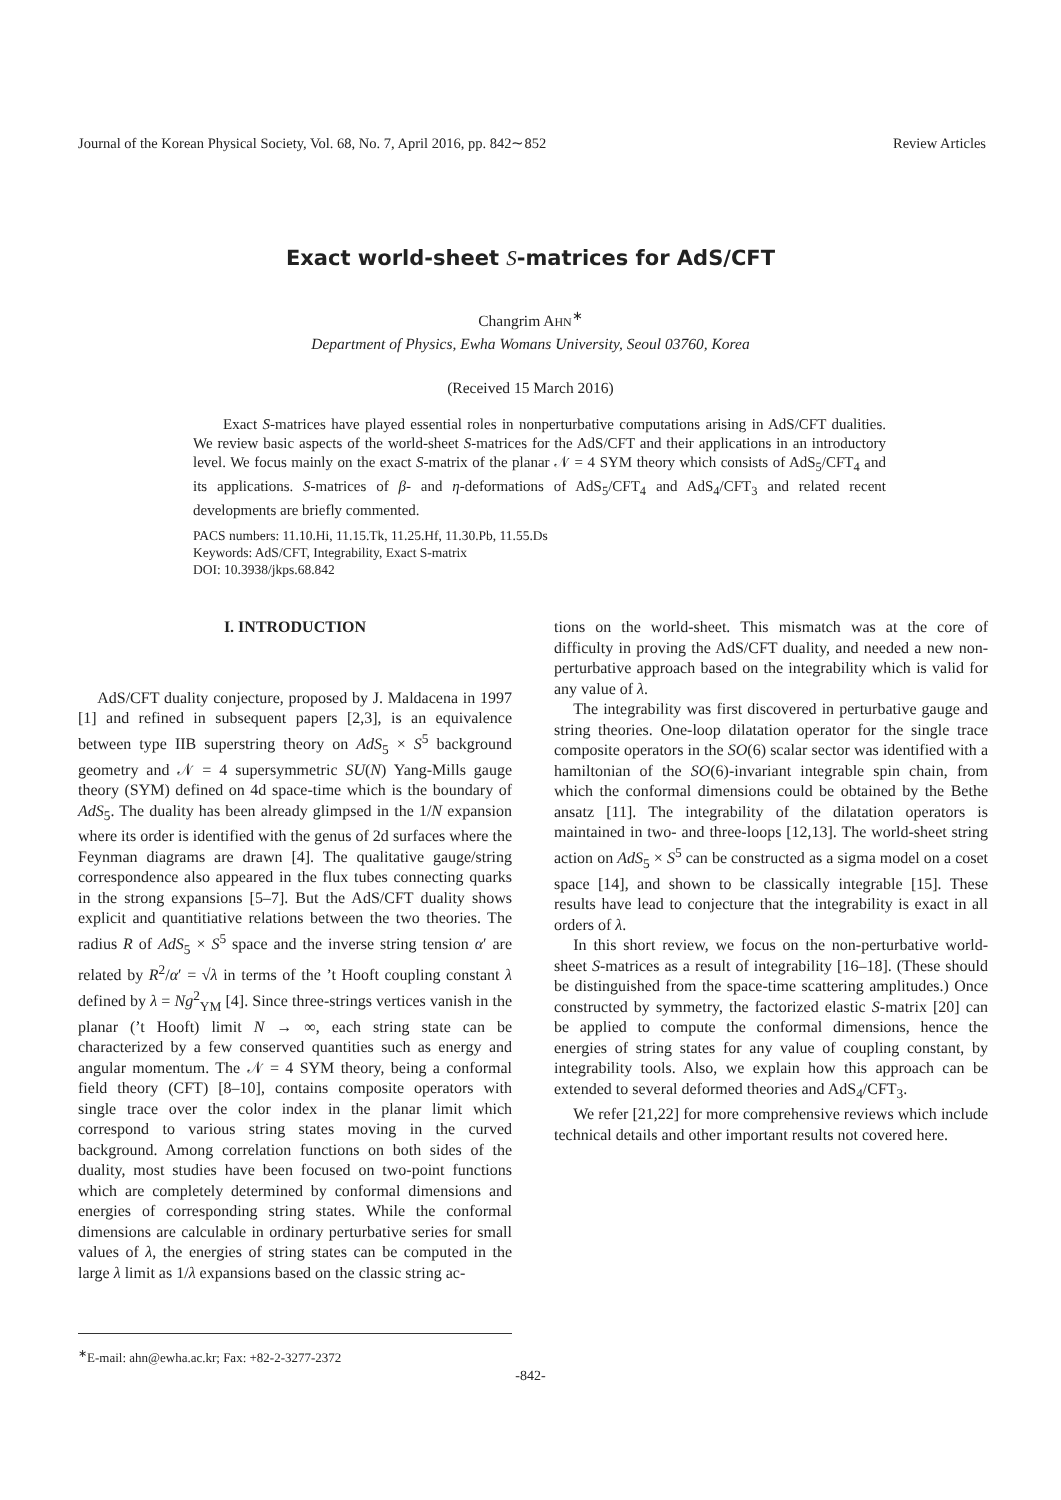Journal of the Korean Physical Society, Vol. 68, No. 7, April 2016, pp. 842∼852 Review Articles
Exact world-sheet S-matrices for AdS/CFT
Changrim AHN<sup>∗</sup>
Department of Physics, Ewha Womans University, Seoul 03760, Korea
(Received 15 March 2016)
Exact S-matrices have played essential roles in nonperturbative computations arising in AdS/CFT dualities. We review basic aspects of the world-sheet S-matrices for the AdS/CFT and their applications in an introductory level. We focus mainly on the exact S-matrix of the planar 𝒩 = 4 SYM theory which consists of AdS<sub>5</sub>/CFT<sub>4</sub> and its applications. S-matrices of β- and η-deformations of AdS<sub>5</sub>/CFT<sub>4</sub> and AdS<sub>4</sub>/CFT<sub>3</sub> and related recent developments are briefly commented.
PACS numbers: 11.10.Hi, 11.15.Tk, 11.25.Hf, 11.30.Pb, 11.55.Ds
Keywords: AdS/CFT, Integrability, Exact S-matrix
DOI: 10.3938/jkps.68.842
I. INTRODUCTION
AdS/CFT duality conjecture, proposed by J. Maldacena in 1997 [1] and refined in subsequent papers [2,3], is an equivalence between type IIB superstring theory on AdS<sub>5</sub> × S<sup>5</sup> background geometry and 𝒩 = 4 supersymmetric SU(N) Yang-Mills gauge theory (SYM) defined on 4d space-time which is the boundary of AdS<sub>5</sub>. The duality has been already glimpsed in the 1/N expansion where its order is identified with the genus of 2d surfaces where the Feynman diagrams are drawn [4]. The qualitative gauge/string correspondence also appeared in the flux tubes connecting quarks in the strong expansions [5–7]. But the AdS/CFT duality shows explicit and quantitiative relations between the two theories. The radius R of AdS<sub>5</sub> × S<sup>5</sup> space and the inverse string tension α′ are related by R<sup>2</sup>/α′ = √λ in terms of the ’t Hooft coupling constant λ defined by λ = Ng<sup>2</sup><sub>YM</sub> [4]. Since three-strings vertices vanish in the planar (’t Hooft) limit N → ∞, each string state can be characterized by a few conserved quantities such as energy and angular momentum. The 𝒩 = 4 SYM theory, being a conformal field theory (CFT) [8–10], contains composite operators with single trace over the color index in the planar limit which correspond to various string states moving in the curved background. Among correlation functions on both sides of the duality, most studies have been focused on two-point functions which are completely determined by conformal dimensions and energies of corresponding string states. While the conformal dimensions are calculable in ordinary perturbative series for small values of λ, the energies of string states can be computed in the large λ limit as 1/λ expansions based on the classic string ac-
tions on the world-sheet. This mismatch was at the core of difficulty in proving the AdS/CFT duality, and needed a new non-perturbative approach based on the integrability which is valid for any value of λ.
The integrability was first discovered in perturbative gauge and string theories. One-loop dilatation operator for the single trace composite operators in the SO(6) scalar sector was identified with a hamiltonian of the SO(6)-invariant integrable spin chain, from which the conformal dimensions could be obtained by the Bethe ansatz [11]. The integrability of the dilatation operators is maintained in two- and three-loops [12,13]. The world-sheet string action on AdS<sub>5</sub> × S<sup>5</sup> can be constructed as a sigma model on a coset space [14], and shown to be classically integrable [15]. These results have lead to conjecture that the integrability is exact in all orders of λ.
In this short review, we focus on the non-perturbative world-sheet S-matrices as a result of integrability [16–18]. (These should be distinguished from the space-time scattering amplitudes.) Once constructed by symmetry, the factorized elastic S-matrix [20] can be applied to compute the conformal dimensions, hence the energies of string states for any value of coupling constant, by integrability tools. Also, we explain how this approach can be extended to several deformed theories and AdS<sub>4</sub>/CFT<sub>3</sub>.
We refer [21,22] for more comprehensive reviews which include technical details and other important results not covered here.
<sup>∗</sup>E-mail: ahn@ewha.ac.kr; Fax: +82-2-3277-2372
-842-